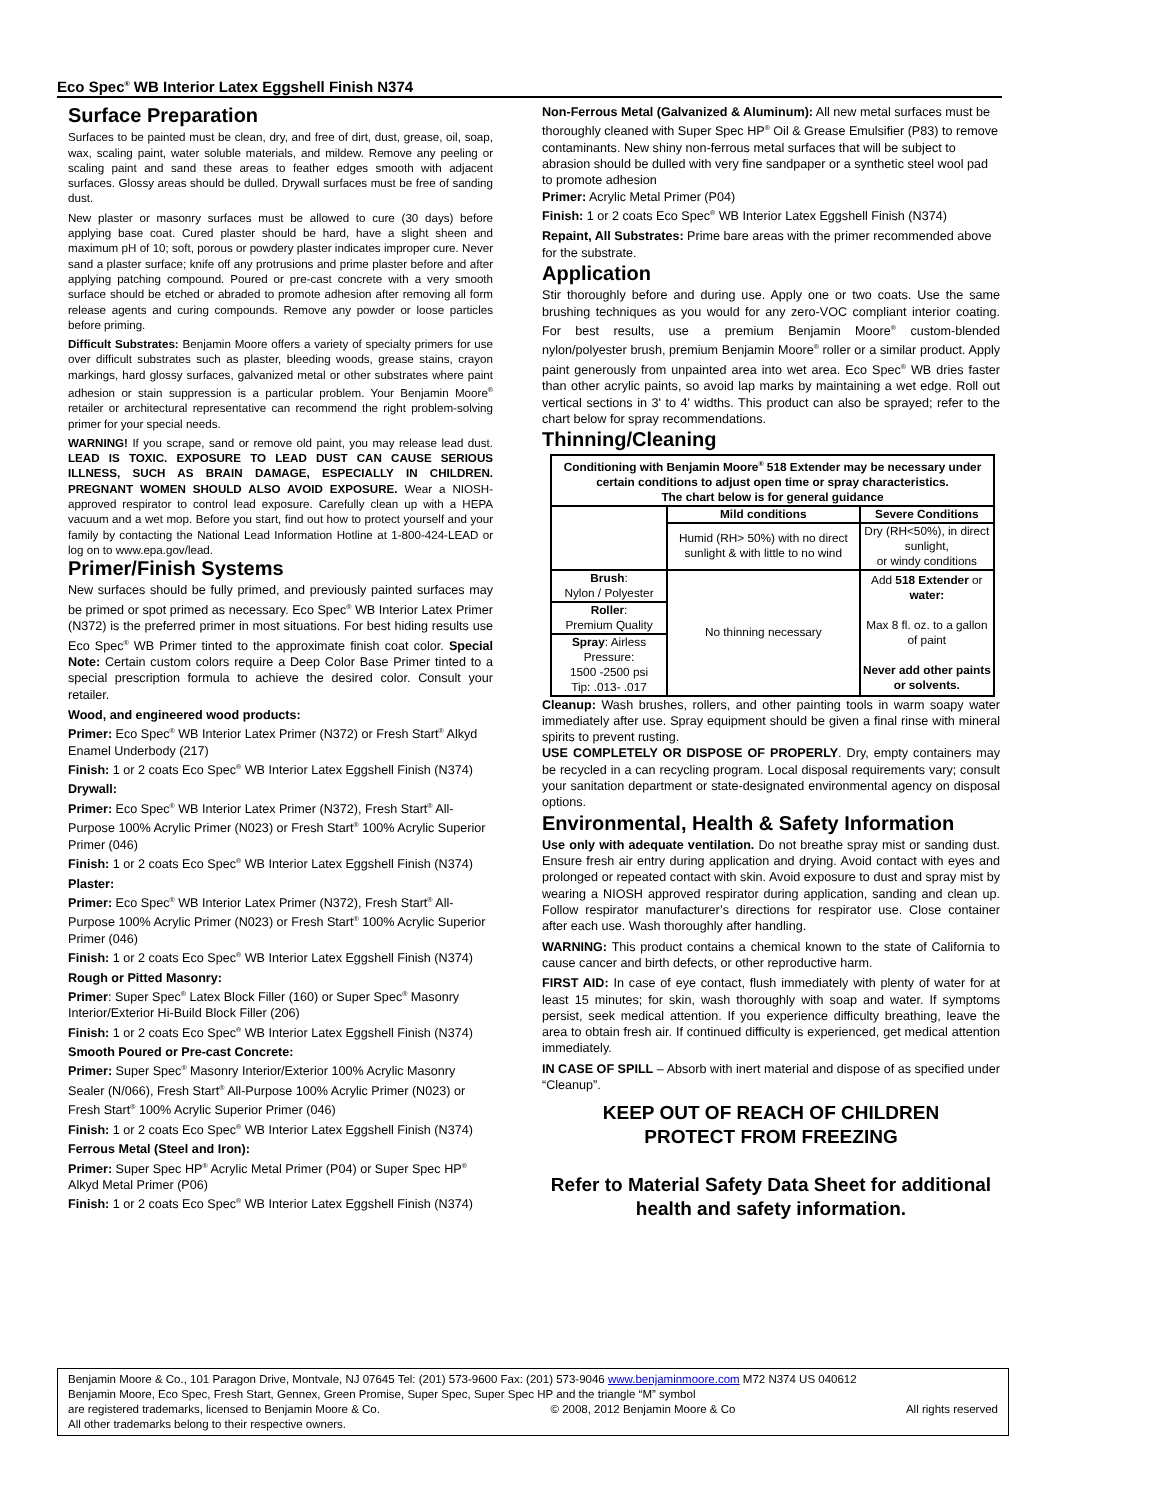Eco Spec<sup>®</sup> WB Interior Latex Eggshell Finish N374
Surface Preparation
Surfaces to be painted must be clean, dry, and free of dirt, dust, grease, oil, soap, wax, scaling paint, water soluble materials, and mildew. Remove any peeling or scaling paint and sand these areas to feather edges smooth with adjacent surfaces. Glossy areas should be dulled. Drywall surfaces must be free of sanding dust.
New plaster or masonry surfaces must be allowed to cure (30 days) before applying base coat. Cured plaster should be hard, have a slight sheen and maximum pH of 10; soft, porous or powdery plaster indicates improper cure. Never sand a plaster surface; knife off any protrusions and prime plaster before and after applying patching compound. Poured or pre-cast concrete with a very smooth surface should be etched or abraded to promote adhesion after removing all form release agents and curing compounds. Remove any powder or loose particles before priming.
Difficult Substrates: Benjamin Moore offers a variety of specialty primers for use over difficult substrates such as plaster, bleeding woods, grease stains, crayon markings, hard glossy surfaces, galvanized metal or other substrates where paint adhesion or stain suppression is a particular problem. Your Benjamin Moore<sup>®</sup> retailer or architectural representative can recommend the right problem-solving primer for your special needs.
WARNING! If you scrape, sand or remove old paint, you may release lead dust. LEAD IS TOXIC. EXPOSURE TO LEAD DUST CAN CAUSE SERIOUS ILLNESS, SUCH AS BRAIN DAMAGE, ESPECIALLY IN CHILDREN. PREGNANT WOMEN SHOULD ALSO AVOID EXPOSURE. Wear a NIOSH-approved respirator to control lead exposure. Carefully clean up with a HEPA vacuum and a wet mop. Before you start, find out how to protect yourself and your family by contacting the National Lead Information Hotline at 1-800-424-LEAD or log on to www.epa.gov/lead.
Primer/Finish Systems
New surfaces should be fully primed, and previously painted surfaces may be primed or spot primed as necessary. Eco Spec<sup>®</sup> WB Interior Latex Primer (N372) is the preferred primer in most situations. For best hiding results use Eco Spec<sup>®</sup> WB Primer tinted to the approximate finish coat color. Special Note: Certain custom colors require a Deep Color Base Primer tinted to a special prescription formula to achieve the desired color. Consult your retailer.
Wood, and engineered wood products:
Primer: Eco Spec<sup>®</sup> WB Interior Latex Primer (N372) or Fresh Start<sup>®</sup> Alkyd Enamel Underbody (217)
Finish: 1 or 2 coats Eco Spec<sup>®</sup> WB Interior Latex Eggshell Finish (N374)
Drywall:
Primer: Eco Spec<sup>®</sup> WB Interior Latex Primer (N372), Fresh Start<sup>®</sup> All-Purpose 100% Acrylic Primer (N023) or Fresh Start<sup>®</sup> 100% Acrylic Superior Primer (046)
Finish: 1 or 2 coats Eco Spec<sup>®</sup> WB Interior Latex Eggshell Finish (N374)
Plaster:
Primer: Eco Spec<sup>®</sup> WB Interior Latex Primer (N372), Fresh Start<sup>®</sup> All-Purpose 100% Acrylic Primer (N023) or Fresh Start<sup>®</sup> 100% Acrylic Superior Primer (046)
Finish: 1 or 2 coats Eco Spec<sup>®</sup> WB Interior Latex Eggshell Finish (N374)
Rough or Pitted Masonry:
Primer: Super Spec<sup>®</sup> Latex Block Filler (160) or Super Spec<sup>®</sup> Masonry Interior/Exterior Hi-Build Block Filler (206)
Finish: 1 or 2 coats Eco Spec<sup>®</sup> WB Interior Latex Eggshell Finish (N374)
Smooth Poured or Pre-cast Concrete:
Primer: Super Spec<sup>®</sup> Masonry Interior/Exterior 100% Acrylic Masonry Sealer (N/066), Fresh Start<sup>®</sup> All-Purpose 100% Acrylic Primer (N023) or Fresh Start<sup>®</sup> 100% Acrylic Superior Primer (046)
Finish: 1 or 2 coats Eco Spec<sup>®</sup> WB Interior Latex Eggshell Finish (N374)
Ferrous Metal (Steel and Iron):
Primer: Super Spec HP<sup>®</sup> Acrylic Metal Primer (P04) or Super Spec HP<sup>®</sup> Alkyd Metal Primer (P06)
Finish: 1 or 2 coats Eco Spec<sup>®</sup> WB Interior Latex Eggshell Finish (N374)
Non-Ferrous Metal (Galvanized & Aluminum): All new metal surfaces must be thoroughly cleaned with Super Spec HP<sup>®</sup> Oil & Grease Emulsifier (P83) to remove contaminants. New shiny non-ferrous metal surfaces that will be subject to abrasion should be dulled with very fine sandpaper or a synthetic steel wool pad to promote adhesion
Primer: Acrylic Metal Primer (P04)
Finish: 1 or 2 coats Eco Spec<sup>®</sup> WB Interior Latex Eggshell Finish (N374)
Repaint, All Substrates: Prime bare areas with the primer recommended above for the substrate.
Application
Stir thoroughly before and during use. Apply one or two coats. Use the same brushing techniques as you would for any zero-VOC compliant interior coating. For best results, use a premium Benjamin Moore<sup>®</sup> custom-blended nylon/polyester brush, premium Benjamin Moore<sup>®</sup> roller or a similar product. Apply paint generously from unpainted area into wet area. Eco Spec<sup>®</sup> WB dries faster than other acrylic paints, so avoid lap marks by maintaining a wet edge. Roll out vertical sections in 3' to 4' widths. This product can also be sprayed; refer to the chart below for spray recommendations.
Thinning/Cleaning
| Conditioning with Benjamin Moore<sup>®</sup> 518 Extender may be necessary under certain conditions to adjust open time or spray characteristics. The chart below is for general guidance | | |
| --- | --- | --- |
| | Mild conditions | Severe Conditions |
| | Humid (RH> 50%) with no direct sunlight & with little to no wind | Dry (RH<50%), in direct sunlight, or windy conditions |
| Brush : Nylon / Polyester | No thinning necessary | Add 518 Extender or water: Max 8 fl. oz. to a gallon of paint Never add other paints or solvents. |
| Roller : Premium Quality | | |
| Spray : Airless Pressure: 1500 -2500 psi Tip: .013- .017 | | |
Cleanup: Wash brushes, rollers, and other painting tools in warm soapy water immediately after use. Spray equipment should be given a final rinse with mineral spirits to prevent rusting.
USE COMPLETELY OR DISPOSE OF PROPERLY. Dry, empty containers may be recycled in a can recycling program. Local disposal requirements vary; consult your sanitation department or state-designated environmental agency on disposal options.
Environmental, Health & Safety Information
Use only with adequate ventilation. Do not breathe spray mist or sanding dust. Ensure fresh air entry during application and drying. Avoid contact with eyes and prolonged or repeated contact with skin. Avoid exposure to dust and spray mist by wearing a NIOSH approved respirator during application, sanding and clean up. Follow respirator manufacturer’s directions for respirator use. Close container after each use. Wash thoroughly after handling.
WARNING: This product contains a chemical known to the state of California to cause cancer and birth defects, or other reproductive harm.
FIRST AID: In case of eye contact, flush immediately with plenty of water for at least 15 minutes; for skin, wash thoroughly with soap and water. If symptoms persist, seek medical attention. If you experience difficulty breathing, leave the area to obtain fresh air. If continued difficulty is experienced, get medical attention immediately.
IN CASE OF SPILL – Absorb with inert material and dispose of as specified under “Cleanup”.
KEEP OUT OF REACH OF CHILDREN
PROTECT FROM FREEZING
Refer to Material Safety Data Sheet for additional health and safety information.
Benjamin Moore & Co., 101 Paragon Drive, Montvale, NJ 07645 Tel: (201) 573-9600 Fax: (201) 573-9046 www.benjaminmoore.com M72 N374 US 040612
Benjamin Moore, Eco Spec, Fresh Start, Gennex, Green Promise, Super Spec, Super Spec HP and the triangle “M” symbol
are registered trademarks, licensed to Benjamin Moore & Co. © 2008, 2012 Benjamin Moore & Co All rights reserved
All other trademarks belong to their respective owners.